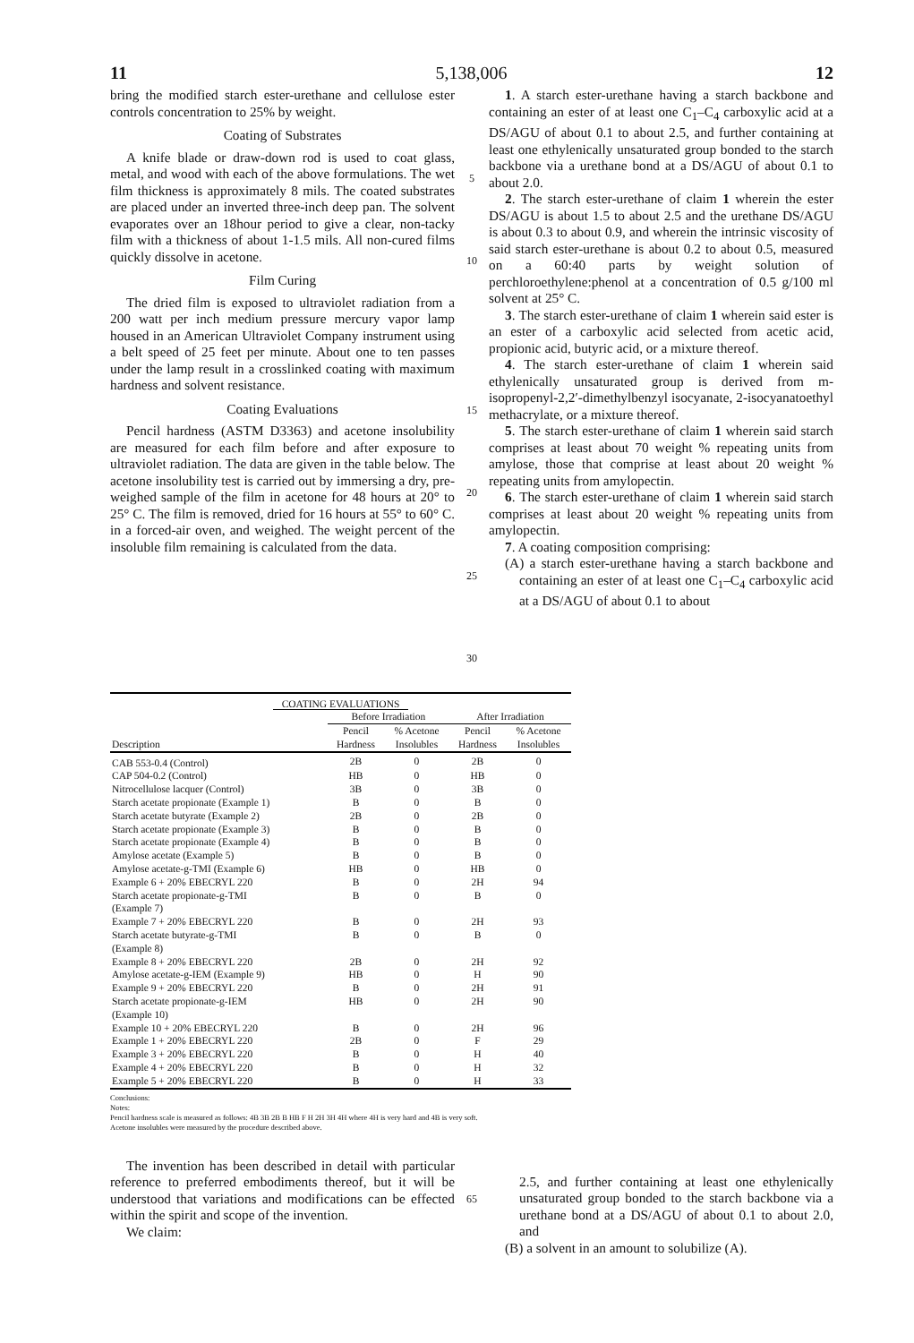11 5,138,006 12
bring the modified starch ester-urethane and cellulose ester controls concentration to 25% by weight.
Coating of Substrates
A knife blade or draw-down rod is used to coat glass, metal, and wood with each of the above formulations. The wet film thickness is approximately 8 mils. The coated substrates are placed under an inverted three-inch deep pan. The solvent evaporates over an 18hour period to give a clear, non-tacky film with a thickness of about 1-1.5 mils. All non-cured films quickly dissolve in acetone.
Film Curing
The dried film is exposed to ultraviolet radiation from a 200 watt per inch medium pressure mercury vapor lamp housed in an American Ultraviolet Company instrument using a belt speed of 25 feet per minute. About one to ten passes under the lamp result in a crosslinked coating with maximum hardness and solvent resistance.
Coating Evaluations
Pencil hardness (ASTM D3363) and acetone insolubility are measured for each film before and after exposure to ultraviolet radiation. The data are given in the table below. The acetone insolubility test is carried out by immersing a dry, pre-weighed sample of the film in acetone for 48 hours at 20° to 25° C. The film is removed, dried for 16 hours at 55° to 60° C. in a forced-air oven, and weighed. The weight percent of the insoluble film remaining is calculated from the data.
5
10
15
20
25
30
1. A starch ester-urethane having a starch backbone and containing an ester of at least one C<sub>1</sub>–C<sub>4</sub> carboxylic acid at a DS/AGU of about 0.1 to about 2.5, and further containing at least one ethylenically unsaturated group bonded to the starch backbone via a urethane bond at a DS/AGU of about 0.1 to about 2.0.
2. The starch ester-urethane of claim 1 wherein the ester DS/AGU is about 1.5 to about 2.5 and the urethane DS/AGU is about 0.3 to about 0.9, and wherein the intrinsic viscosity of said starch ester-urethane is about 0.2 to about 0.5, measured on a 60:40 parts by weight solution of perchloroethylene:phenol at a concentration of 0.5 g/100 ml solvent at 25° C.
3. The starch ester-urethane of claim 1 wherein said ester is an ester of a carboxylic acid selected from acetic acid, propionic acid, butyric acid, or a mixture thereof.
4. The starch ester-urethane of claim 1 wherein said ethylenically unsaturated group is derived from m-isopropenyl-2,2′-dimethylbenzyl isocyanate, 2-isocyanatoethyl methacrylate, or a mixture thereof.
5. The starch ester-urethane of claim 1 wherein said starch comprises at least about 70 weight % repeating units from amylose, those that comprise at least about 20 weight % repeating units from amylopectin.
6. The starch ester-urethane of claim 1 wherein said starch comprises at least about 20 weight % repeating units from amylopectin.
7. A coating composition comprising:
(A) a starch ester-urethane having a starch backbone and containing an ester of at least one C<sub>1</sub>–C<sub>4</sub> carboxylic acid at a DS/AGU of about 0.1 to about
| COATING EVALUATIONS | | | | |
| --- | --- | --- | --- | --- |
| | Before Irradiation | | After Irradiation | |
| Description | Pencil Hardness | % Acetone Insolubles | Pencil Hardness | % Acetone Insolubles |
| CAB 553-0.4 (Control) | 2B | 0 | 2B | 0 |
| CAP 504-0.2 (Control) | HB | 0 | HB | 0 |
| Nitrocellulose lacquer (Control) | 3B | 0 | 3B | 0 |
| Starch acetate propionate (Example 1) | B | 0 | B | 0 |
| Starch acetate butyrate (Example 2) | 2B | 0 | 2B | 0 |
| Starch acetate propionate (Example 3) | B | 0 | B | 0 |
| Starch acetate propionate (Example 4) | B | 0 | B | 0 |
| Amylose acetate (Example 5) | B | 0 | B | 0 |
| Amylose acetate-g-TMI (Example 6) | HB | 0 | HB | 0 |
| Example 6 + 20% EBECRYL 220 | B | 0 | 2H | 94 |
| Starch acetate propionate-g-TMI (Example 7) | B | 0 | B | 0 |
| Example 7 + 20% EBECRYL 220 | B | 0 | 2H | 93 |
| Starch acetate butyrate-g-TMI (Example 8) | B | 0 | B | 0 |
| Example 8 + 20% EBECRYL 220 | 2B | 0 | 2H | 92 |
| Amylose acetate-g-IEM (Example 9) | HB | 0 | H | 90 |
| Example 9 + 20% EBECRYL 220 | B | 0 | 2H | 91 |
| Starch acetate propionate-g-IEM (Example 10) | HB | 0 | 2H | 90 |
| Example 10 + 20% EBECRYL 220 | B | 0 | 2H | 96 |
| Example 1 + 20% EBECRYL 220 | 2B | 0 | F | 29 |
| Example 3 + 20% EBECRYL 220 | B | 0 | H | 40 |
| Example 4 + 20% EBECRYL 220 | B | 0 | H | 32 |
| Example 5 + 20% EBECRYL 220 | B | 0 | H | 33 |
Conclusions:
Notes:
Pencil hardness scale is measured as follows: 4B 3B 2B B HB F H 2H 3H 4H where 4H is very hard and 4B is very soft.
Acetone insolubles were measured by the procedure described above.
The invention has been described in detail with particular reference to preferred embodiments thereof, but it will be understood that variations and modifications can be effected within the spirit and scope of the invention.
We claim:
65
2.5, and further containing at least one ethylenically unsaturated group bonded to the starch backbone via a urethane bond at a DS/AGU of about 0.1 to about 2.0, and
(B) a solvent in an amount to solubilize (A).